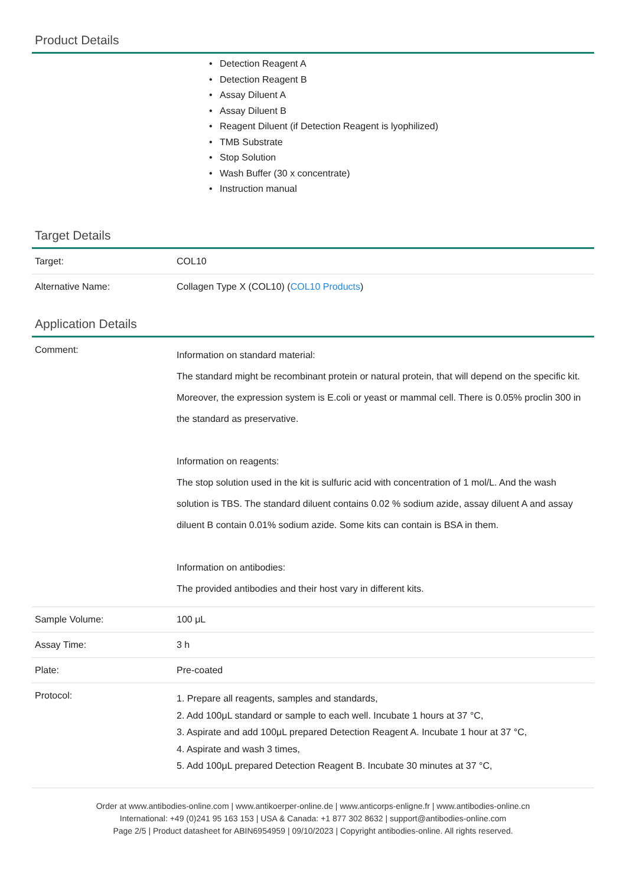Product Details
• Detection Reagent A
• Detection Reagent B
• Assay Diluent A
• Assay Diluent B
• Reagent Diluent (if Detection Reagent is lyophilized)
• TMB Substrate
• Stop Solution
• Wash Buffer (30 x concentrate)
• Instruction manual
Target Details
| Target: | COL10 |
| Alternative Name: | Collagen Type X (COL10) ( COL10 Products ) |
Application Details
| Comment: | Information on standard material: The standard might be recombinant protein or natural protein, that will depend on the specific kit. Moreover, the expression system is E.coli or yeast or mammal cell. There is 0.05% proclin 300 in the standard as preservative. Information on reagents: The stop solution used in the kit is sulfuric acid with concentration of 1 mol/L. And the wash solution is TBS. The standard diluent contains 0.02 % sodium azide, assay diluent A and assay diluent B contain 0.01% sodium azide. Some kits can contain is BSA in them. Information on antibodies: The provided antibodies and their host vary in different kits. |
| Sample Volume: | 100 μL |
| Assay Time: | 3 h |
| Plate: | Pre-coated |
| Protocol: | 1. Prepare all reagents, samples and standards, 2. Add 100μL standard or sample to each well. Incubate 1 hours at 37 °C, 3. Aspirate and add 100μL prepared Detection Reagent A. Incubate 1 hour at 37 °C, 4. Aspirate and wash 3 times, 5. Add 100μL prepared Detection Reagent B. Incubate 30 minutes at 37 °C, |
Order at www.antibodies-online.com | www.antikoerper-online.de | www.anticorps-enligne.fr | www.antibodies-online.cn
International: +49 (0)241 95 163 153 | USA & Canada: +1 877 302 8632 | support@antibodies-online.com
Page 2/5 | Product datasheet for ABIN6954959 | 09/10/2023 | Copyright antibodies-online. All rights reserved.